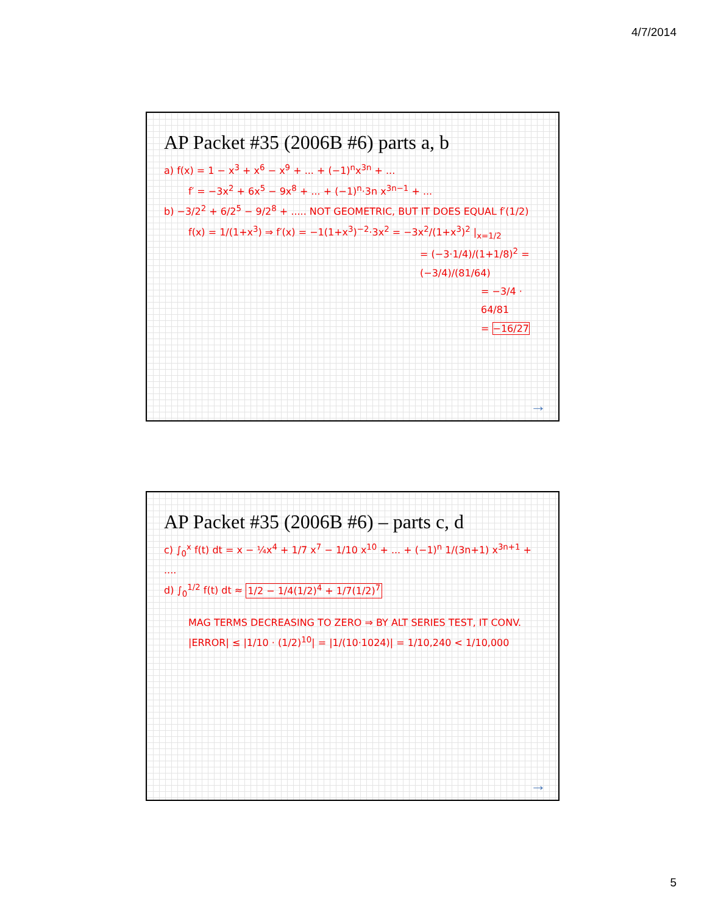4/7/2014
AP Packet #35 (2006B #6) parts a, b
a) f(x) = 1 − x<sup>3</sup> + x<sup>6</sup> − x<sup>9</sup> + ... + (−1)<sup>n</sup>x<sup>3n</sup> + ...
f′ = −3x<sup>2</sup> + 6x<sup>5</sup> − 9x<sup>8</sup> + ... + (−1)<sup>n</sup>·3n x<sup>3n−1</sup> + ...
b) −3/2<sup>2</sup> + 6/2<sup>5</sup> − 9/2<sup>8</sup> + ..... NOT GEOMETRIC, BUT IT DOES EQUAL f′(1/2)
f(x) = 1/(1+x<sup>3</sup>) ⇒ f′(x) = −1(1+x<sup>3</sup>)<sup>−2</sup>·3x<sup>2</sup> = −3x<sup>2</sup>/(1+x<sup>3</sup>)<sup>2</sup> |<sub>x=1/2</sub>
= (−3·1/4)/(1+1/8)<sup>2</sup> = (−3/4)/(81/64)
= −3/4 · 64/81
= −16/27
→
AP Packet #35 (2006B #6) – parts c, d
c) ∫<sub>0</sub><sup>x</sup> f(t) dt = x − ¼x<sup>4</sup> + 1/7 x<sup>7</sup> − 1/10 x<sup>10</sup> + ... + (−1)<sup>n</sup> 1/(3n+1) x<sup>3n+1</sup> + ....
d) ∫<sub>0</sub><sup>1/2</sup> f(t) dt ≈ 1/2 − 1/4(1/2)<sup>4</sup> + 1/7(1/2)<sup>7</sup>
MAG TERMS DECREASING TO ZERO ⇒ BY ALT SERIES TEST, IT CONV.
|ERROR| ≤ |1/10 · (1/2)<sup>10</sup>| = |1/(10·1024)| = 1/10,240 < 1/10,000
→
5